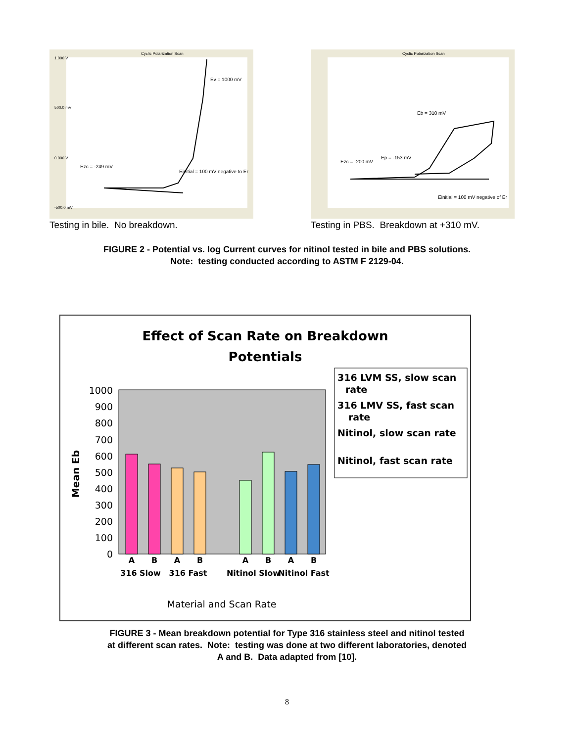Cyclic Polarization Scan
1.000 V
500.0 mV
0.000 V
-500.0 mV
Ev = 1000 mV
Ezc = -249 mV
Einitial = 100 mV negative to Er
Testing in bile. No breakdown.
Cyclic Polarization Scan
Eb = 310 mV
Ep = -153 mV
Ezc = -200 mV
Einitial = 100 mV negative of Er
Testing in PBS. Breakdown at +310 mV.
FIGURE 2 - Potential vs. log Current curves for nitinol tested in bile and PBS solutions.
Note: testing conducted according to ASTM F 2129-04.
Effect of Scan Rate on Breakdown
Potentials
1000
900
800
700
600
500
400
300
200
100
0
Mean Eb
A
B
A
B
A
B
A
B
316 Slow
316 Fast
Nitinol Slow
Nitinol Fast
Material and Scan Rate
316 LVM SS, slow scan
rate
316 LMV SS, fast scan
rate
Nitinol, slow scan rate
Nitinol, fast scan rate
FIGURE 3 - Mean breakdown potential for Type 316 stainless steel and nitinol tested
at different scan rates. Note: testing was done at two different laboratories, denoted
A and B. Data adapted from [10].
8